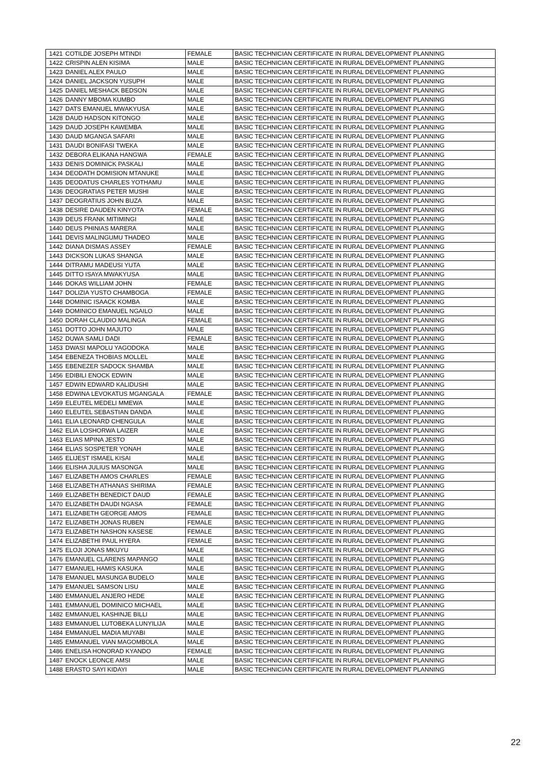| 1421 | COTILDE JOSEPH MTINDI | FEMALE | BASIC TECHNICIAN CERTIFICATE IN RURAL DEVELOPMENT PLANNING |
| 1422 | CRISPIN ALEN KISIMA | MALE | BASIC TECHNICIAN CERTIFICATE IN RURAL DEVELOPMENT PLANNING |
| 1423 | DANIEL ALEX PAULO | MALE | BASIC TECHNICIAN CERTIFICATE IN RURAL DEVELOPMENT PLANNING |
| 1424 | DANIEL JACKSON YUSUPH | MALE | BASIC TECHNICIAN CERTIFICATE IN RURAL DEVELOPMENT PLANNING |
| 1425 | DANIEL MESHACK BEDSON | MALE | BASIC TECHNICIAN CERTIFICATE IN RURAL DEVELOPMENT PLANNING |
| 1426 | DANNY MBOMA KUMBO | MALE | BASIC TECHNICIAN CERTIFICATE IN RURAL DEVELOPMENT PLANNING |
| 1427 | DATS EMANUEL MWAKYUSA | MALE | BASIC TECHNICIAN CERTIFICATE IN RURAL DEVELOPMENT PLANNING |
| 1428 | DAUD HADSON KITONGO | MALE | BASIC TECHNICIAN CERTIFICATE IN RURAL DEVELOPMENT PLANNING |
| 1429 | DAUD JOSEPH KAWEMBA | MALE | BASIC TECHNICIAN CERTIFICATE IN RURAL DEVELOPMENT PLANNING |
| 1430 | DAUD MGANGA SAFARI | MALE | BASIC TECHNICIAN CERTIFICATE IN RURAL DEVELOPMENT PLANNING |
| 1431 | DAUDI BONIFASI TWEKA | MALE | BASIC TECHNICIAN CERTIFICATE IN RURAL DEVELOPMENT PLANNING |
| 1432 | DEBORA ELIKANA HANGWA | FEMALE | BASIC TECHNICIAN CERTIFICATE IN RURAL DEVELOPMENT PLANNING |
| 1433 | DENIS DOMINICK PASKALI | MALE | BASIC TECHNICIAN CERTIFICATE IN RURAL DEVELOPMENT PLANNING |
| 1434 | DEODATH DOMISION MTANUKE | MALE | BASIC TECHNICIAN CERTIFICATE IN RURAL DEVELOPMENT PLANNING |
| 1435 | DEODATUS CHARLES YOTHAMU | MALE | BASIC TECHNICIAN CERTIFICATE IN RURAL DEVELOPMENT PLANNING |
| 1436 | DEOGRATIAS PETER MUSHI | MALE | BASIC TECHNICIAN CERTIFICATE IN RURAL DEVELOPMENT PLANNING |
| 1437 | DEOGRATIUS JOHN BUZA | MALE | BASIC TECHNICIAN CERTIFICATE IN RURAL DEVELOPMENT PLANNING |
| 1438 | DESIRE DAUDEN KINYOTA | FEMALE | BASIC TECHNICIAN CERTIFICATE IN RURAL DEVELOPMENT PLANNING |
| 1439 | DEUS FRANK MITIMINGI | MALE | BASIC TECHNICIAN CERTIFICATE IN RURAL DEVELOPMENT PLANNING |
| 1440 | DEUS PHINIAS MARERA | MALE | BASIC TECHNICIAN CERTIFICATE IN RURAL DEVELOPMENT PLANNING |
| 1441 | DEVIS MALINGUMU THADEO | MALE | BASIC TECHNICIAN CERTIFICATE IN RURAL DEVELOPMENT PLANNING |
| 1442 | DIANA DISMAS ASSEY | FEMALE | BASIC TECHNICIAN CERTIFICATE IN RURAL DEVELOPMENT PLANNING |
| 1443 | DICKSON LUKAS SHANGA | MALE | BASIC TECHNICIAN CERTIFICATE IN RURAL DEVELOPMENT PLANNING |
| 1444 | DITRAMU MADEUSI YUTA | MALE | BASIC TECHNICIAN CERTIFICATE IN RURAL DEVELOPMENT PLANNING |
| 1445 | DITTO ISAYA MWAKYUSA | MALE | BASIC TECHNICIAN CERTIFICATE IN RURAL DEVELOPMENT PLANNING |
| 1446 | DOKAS WILLIAM JOHN | FEMALE | BASIC TECHNICIAN CERTIFICATE IN RURAL DEVELOPMENT PLANNING |
| 1447 | DOLIZIA YUSTO CHAMBOGA | FEMALE | BASIC TECHNICIAN CERTIFICATE IN RURAL DEVELOPMENT PLANNING |
| 1448 | DOMINIC ISAACK KOMBA | MALE | BASIC TECHNICIAN CERTIFICATE IN RURAL DEVELOPMENT PLANNING |
| 1449 | DOMINICO EMANUEL NGAILO | MALE | BASIC TECHNICIAN CERTIFICATE IN RURAL DEVELOPMENT PLANNING |
| 1450 | DORAH CLAUDIO MALINGA | FEMALE | BASIC TECHNICIAN CERTIFICATE IN RURAL DEVELOPMENT PLANNING |
| 1451 | DOTTO JOHN MAJUTO | MALE | BASIC TECHNICIAN CERTIFICATE IN RURAL DEVELOPMENT PLANNING |
| 1452 | DUWA SAMLI DADI | FEMALE | BASIC TECHNICIAN CERTIFICATE IN RURAL DEVELOPMENT PLANNING |
| 1453 | DWASI MAPOLU YAGODOKA | MALE | BASIC TECHNICIAN CERTIFICATE IN RURAL DEVELOPMENT PLANNING |
| 1454 | EBENEZA THOBIAS MOLLEL | MALE | BASIC TECHNICIAN CERTIFICATE IN RURAL DEVELOPMENT PLANNING |
| 1455 | EBENEZER SADOCK SHAMBA | MALE | BASIC TECHNICIAN CERTIFICATE IN RURAL DEVELOPMENT PLANNING |
| 1456 | EDIBILI ENOCK EDWIN | MALE | BASIC TECHNICIAN CERTIFICATE IN RURAL DEVELOPMENT PLANNING |
| 1457 | EDWIN EDWARD KALIDUSHI | MALE | BASIC TECHNICIAN CERTIFICATE IN RURAL DEVELOPMENT PLANNING |
| 1458 | EDWINA LEVOKATUS MGANGALA | FEMALE | BASIC TECHNICIAN CERTIFICATE IN RURAL DEVELOPMENT PLANNING |
| 1459 | ELEUTEL MEDELI MMEWA | MALE | BASIC TECHNICIAN CERTIFICATE IN RURAL DEVELOPMENT PLANNING |
| 1460 | ELEUTEL SEBASTIAN DANDA | MALE | BASIC TECHNICIAN CERTIFICATE IN RURAL DEVELOPMENT PLANNING |
| 1461 | ELIA LEONARD CHENGULA | MALE | BASIC TECHNICIAN CERTIFICATE IN RURAL DEVELOPMENT PLANNING |
| 1462 | ELIA LOSHORWA LAIZER | MALE | BASIC TECHNICIAN CERTIFICATE IN RURAL DEVELOPMENT PLANNING |
| 1463 | ELIAS MPINA JESTO | MALE | BASIC TECHNICIAN CERTIFICATE IN RURAL DEVELOPMENT PLANNING |
| 1464 | ELIAS SOSPETER YONAH | MALE | BASIC TECHNICIAN CERTIFICATE IN RURAL DEVELOPMENT PLANNING |
| 1465 | ELIJEST ISMAEL KISAI | MALE | BASIC TECHNICIAN CERTIFICATE IN RURAL DEVELOPMENT PLANNING |
| 1466 | ELISHA JULIUS MASONGA | MALE | BASIC TECHNICIAN CERTIFICATE IN RURAL DEVELOPMENT PLANNING |
| 1467 | ELIZABETH AMOS CHARLES | FEMALE | BASIC TECHNICIAN CERTIFICATE IN RURAL DEVELOPMENT PLANNING |
| 1468 | ELIZABETH ATHANAS SHIRIMA | FEMALE | BASIC TECHNICIAN CERTIFICATE IN RURAL DEVELOPMENT PLANNING |
| 1469 | ELIZABETH BENEDICT DAUD | FEMALE | BASIC TECHNICIAN CERTIFICATE IN RURAL DEVELOPMENT PLANNING |
| 1470 | ELIZABETH DAUDI NGASA | FEMALE | BASIC TECHNICIAN CERTIFICATE IN RURAL DEVELOPMENT PLANNING |
| 1471 | ELIZABETH GEORGE AMOS | FEMALE | BASIC TECHNICIAN CERTIFICATE IN RURAL DEVELOPMENT PLANNING |
| 1472 | ELIZABETH JONAS RUBEN | FEMALE | BASIC TECHNICIAN CERTIFICATE IN RURAL DEVELOPMENT PLANNING |
| 1473 | ELIZABETH NASHON KASESE | FEMALE | BASIC TECHNICIAN CERTIFICATE IN RURAL DEVELOPMENT PLANNING |
| 1474 | ELIZABETHI PAUL HYERA | FEMALE | BASIC TECHNICIAN CERTIFICATE IN RURAL DEVELOPMENT PLANNING |
| 1475 | ELOJI JONAS MKUYU | MALE | BASIC TECHNICIAN CERTIFICATE IN RURAL DEVELOPMENT PLANNING |
| 1476 | EMANUEL CLARENS MAPANGO | MALE | BASIC TECHNICIAN CERTIFICATE IN RURAL DEVELOPMENT PLANNING |
| 1477 | EMANUEL HAMIS KASUKA | MALE | BASIC TECHNICIAN CERTIFICATE IN RURAL DEVELOPMENT PLANNING |
| 1478 | EMANUEL MASUNGA BUDELO | MALE | BASIC TECHNICIAN CERTIFICATE IN RURAL DEVELOPMENT PLANNING |
| 1479 | EMANUEL SAMSON LISU | MALE | BASIC TECHNICIAN CERTIFICATE IN RURAL DEVELOPMENT PLANNING |
| 1480 | EMMANUEL ANJERO HEDE | MALE | BASIC TECHNICIAN CERTIFICATE IN RURAL DEVELOPMENT PLANNING |
| 1481 | EMMANUEL DOMINICO MICHAEL | MALE | BASIC TECHNICIAN CERTIFICATE IN RURAL DEVELOPMENT PLANNING |
| 1482 | EMMANUEL KASHINJE BILLI | MALE | BASIC TECHNICIAN CERTIFICATE IN RURAL DEVELOPMENT PLANNING |
| 1483 | EMMANUEL LUTOBEKA LUNYILIJA | MALE | BASIC TECHNICIAN CERTIFICATE IN RURAL DEVELOPMENT PLANNING |
| 1484 | EMMANUEL MADIA MUYABI | MALE | BASIC TECHNICIAN CERTIFICATE IN RURAL DEVELOPMENT PLANNING |
| 1485 | EMMANUEL VIAN MAGOMBOLA | MALE | BASIC TECHNICIAN CERTIFICATE IN RURAL DEVELOPMENT PLANNING |
| 1486 | ENELISA HONORAD KYANDO | FEMALE | BASIC TECHNICIAN CERTIFICATE IN RURAL DEVELOPMENT PLANNING |
| 1487 | ENOCK LEONCE AMSI | MALE | BASIC TECHNICIAN CERTIFICATE IN RURAL DEVELOPMENT PLANNING |
| 1488 | ERASTO SAYI KIDAYI | MALE | BASIC TECHNICIAN CERTIFICATE IN RURAL DEVELOPMENT PLANNING |
22